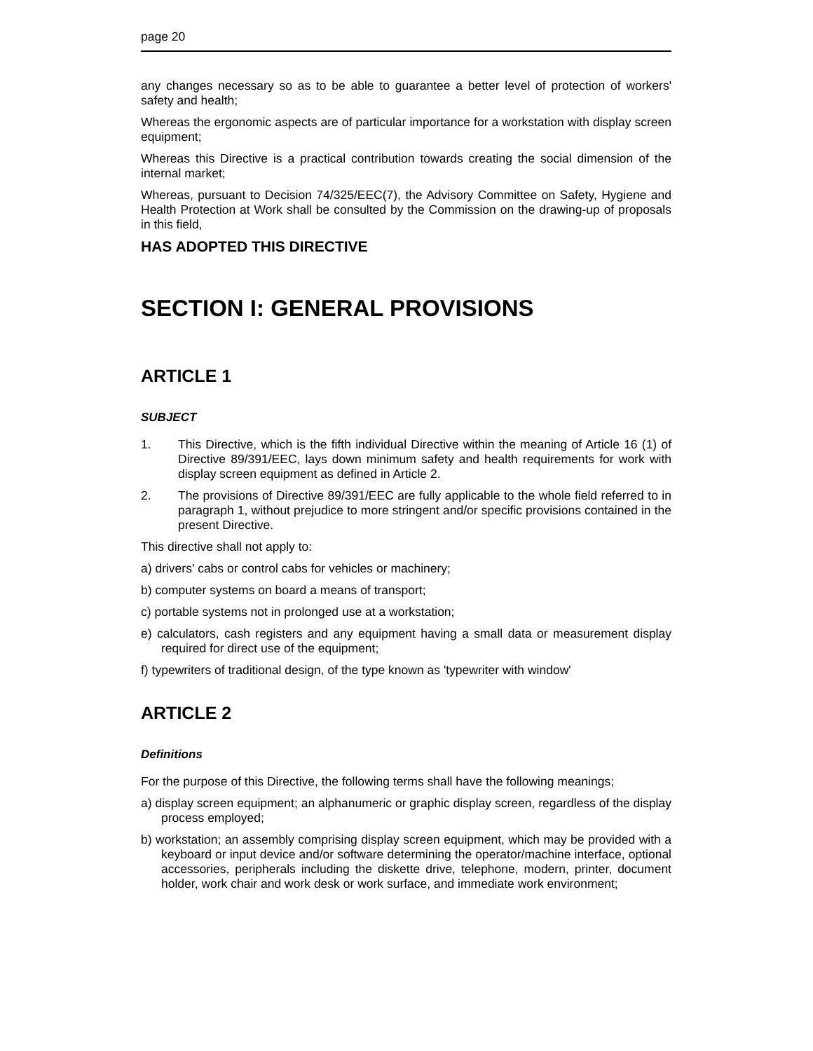page 20
any changes necessary so as to be able to guarantee a better level of protection of workers' safety and health;
Whereas the ergonomic aspects are of particular importance for a workstation with display screen equipment;
Whereas this Directive is a practical contribution towards creating the social dimension of the internal market;
Whereas, pursuant to Decision 74/325/EEC(7), the Advisory Committee on Safety, Hygiene and Health Protection at Work shall be consulted by the Commission on the drawing-up of proposals in this field,
HAS ADOPTED THIS DIRECTIVE
SECTION I: GENERAL PROVISIONS
ARTICLE 1
SUBJECT
1. This Directive, which is the fifth individual Directive within the meaning of Article 16 (1) of Directive 89/391/EEC, lays down minimum safety and health requirements for work with display screen equipment as defined in Article 2.
2. The provisions of Directive 89/391/EEC are fully applicable to the whole field referred to in paragraph 1, without prejudice to more stringent and/or specific provisions contained in the present Directive.
This directive shall not apply to:
a) drivers' cabs or control cabs for vehicles or machinery;
b) computer systems on board a means of transport;
c) portable systems not in prolonged use at a workstation;
e) calculators, cash registers and any equipment having a small data or measurement display required for direct use of the equipment;
f) typewriters of traditional design, of the type known as 'typewriter with window'
ARTICLE 2
Definitions
For the purpose of this Directive, the following terms shall have the following meanings;
a) display screen equipment; an alphanumeric or graphic display screen, regardless of the display process employed;
b) workstation; an assembly comprising display screen equipment, which may be provided with a keyboard or input device and/or software determining the operator/machine interface, optional accessories, peripherals including the diskette drive, telephone, modern, printer, document holder, work chair and work desk or work surface, and immediate work environment;